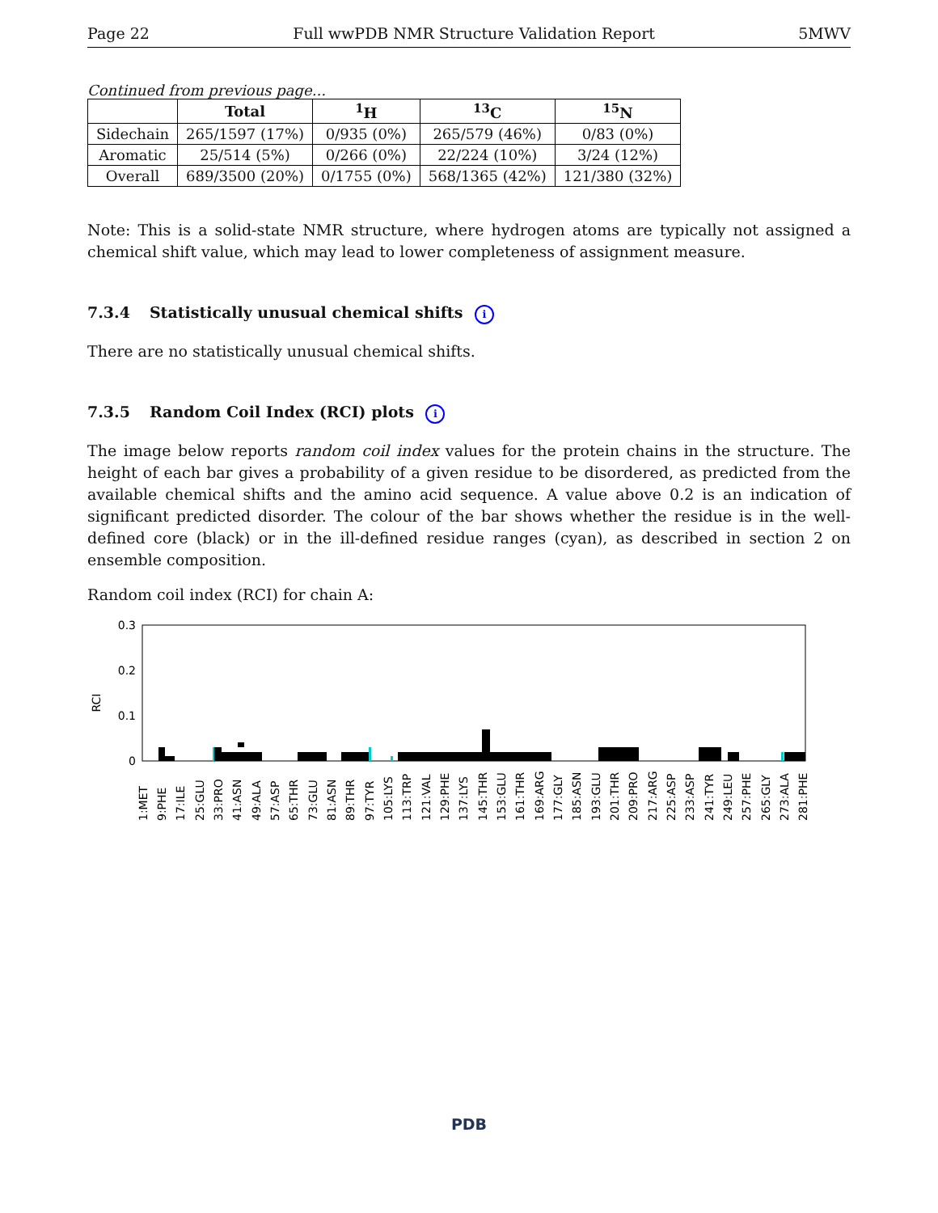Page 22 Full wwPDB NMR Structure Validation Report 5MWV
Continued from previous page...
| | Total | <sup>1</sup>H | <sup>13</sup>C | <sup>15</sup>N |
| --- | --- | --- | --- | --- |
| Sidechain | 265/1597 (17%) | 0/935 (0%) | 265/579 (46%) | 0/83 (0%) |
| Aromatic | 25/514 (5%) | 0/266 (0%) | 22/224 (10%) | 3/24 (12%) |
| Overall | 689/3500 (20%) | 0/1755 (0%) | 568/1365 (42%) | 121/380 (32%) |
Note: This is a solid-state NMR structure, where hydrogen atoms are typically not assigned a chemical shift value, which may lead to lower completeness of assignment measure.
7.3.4 Statistically unusual chemical shifts i
There are no statistically unusual chemical shifts.
7.3.5 Random Coil Index (RCI) plots i
The image below reports random coil index values for the protein chains in the structure. The height of each bar gives a probability of a given residue to be disordered, as predicted from the available chemical shifts and the amino acid sequence. A value above 0.2 is an indication of significant predicted disorder. The colour of the bar shows whether the residue is in the well-defined core (black) or in the ill-defined residue ranges (cyan), as described in section 2 on ensemble composition.
Random coil index (RCI) for chain A:
0.3
0.2
0.1
0
RCI
1:MET
9:PHE
17:ILE
25:GLU
33:PRO
41:ASN
49:ALA
57:ASP
65:THR
73:GLU
81:ASN
89:THR
97:TYR
105:LYS
113:TRP
121:VAL
129:PHE
137:LYS
145:THR
153:GLU
161:THR
169:ARG
177:GLY
185:ASN
193:GLU
201:THR
209:PRO
217:ARG
225:ASP
233:ASP
241:TYR
249:LEU
257:PHE
265:GLY
273:ALA
281:PHE
PDB